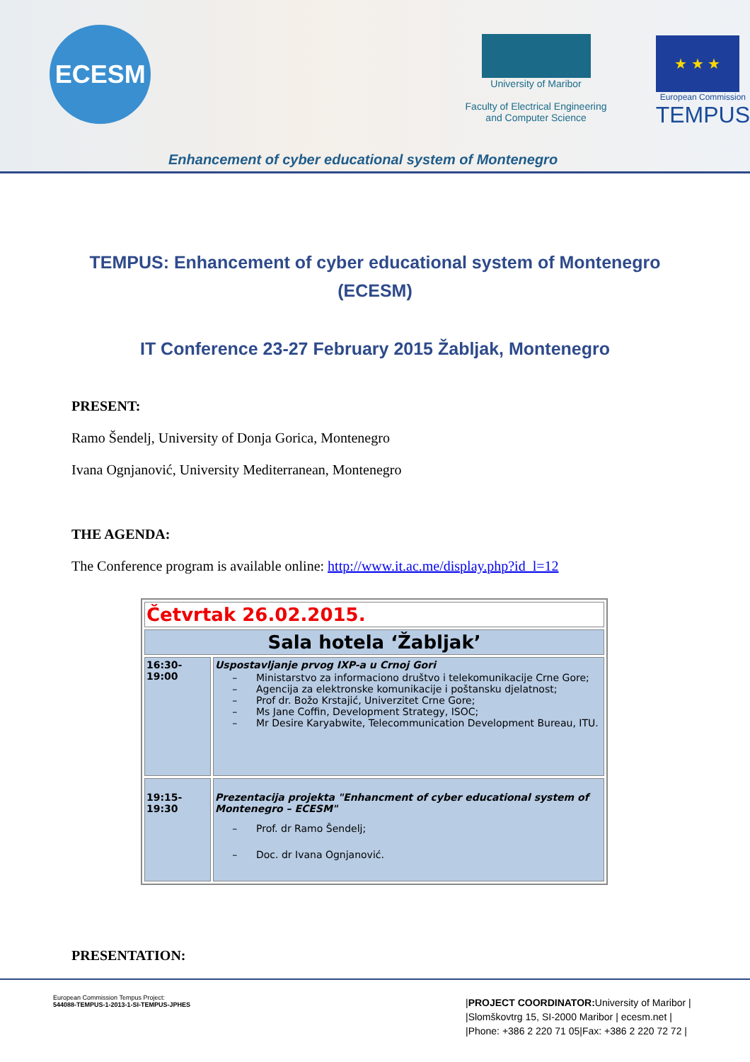ECESM
University of Maribor
Faculty of Electrical Engineering
and Computer Science
★ ★ ★
European Commission
TEMPUS
Enhancement of cyber educational system of Montenegro
TEMPUS: Enhancement of cyber educational system of Montenegro (ECESM)
IT Conference 23-27 February 2015 Žabljak, Montenegro
PRESENT:
Ramo Šendelj, University of Donja Gorica, Montenegro
Ivana Ognjanović, University Mediterranean, Montenegro
THE AGENDA:
The Conference program is available online: http://www.it.ac.me/display.php?id_l=12
| Četvrtak 26.02.2015. | |
| Sala hotela ‘Žabljak’ | |
| 16:30- 19:00 | Uspostavljanje prvog IXP-a u Crnoj Gori Ministarstvo za informaciono društvo i telekomunikacije Crne Gore; Agencija za elektronske komunikacije i poštansku djelatnost; Prof dr. Božo Krstajić, Univerzitet Crne Gore; Ms Jane Coffin, Development Strategy, ISOC; Mr Desire Karyabwite, Telecommunication Development Bureau, ITU. |
| 19:15- 19:30 | Prezentacija projekta "Enhancment of cyber educational system of Montenegro – ECESM" Prof. dr Ramo Šendelj; Doc. dr Ivana Ognjanović. |
PRESENTATION:
European Commission Tempus Project:
544088-TEMPUS-1-2013-1-SI-TEMPUS-JPHES
|PROJECT COORDINATOR: University of Maribor |
|Slomškovtrg 15, SI-2000 Maribor | ecesm.net |
|Phone: +386 2 220 71 05|Fax: +386 2 220 72 72 |